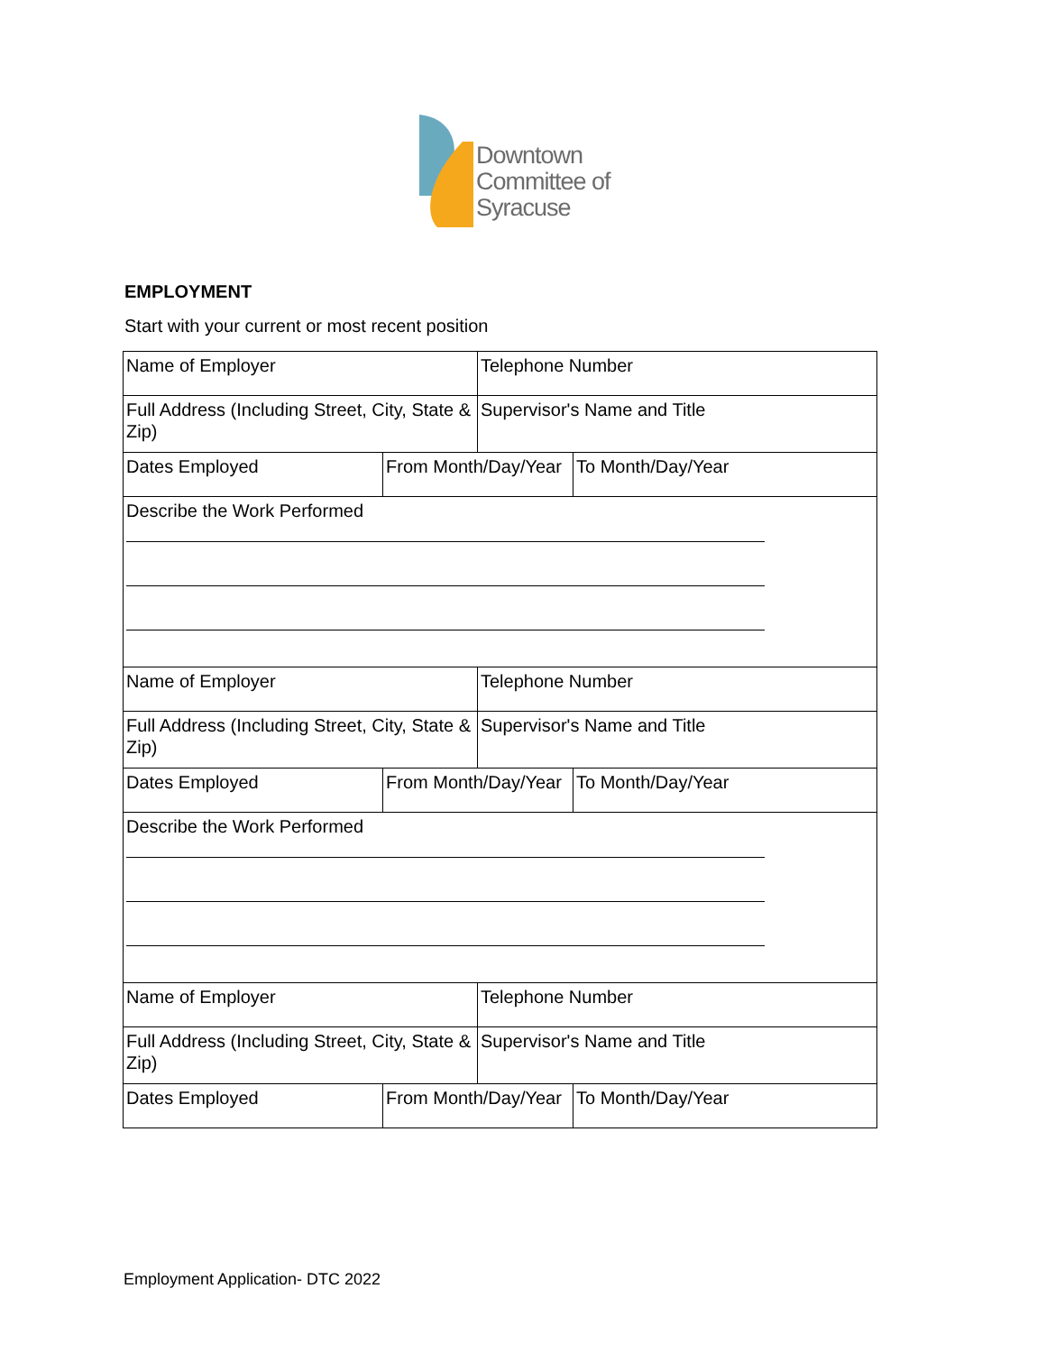Downtown
Committee of
Syracuse
EMPLOYMENT
Start with your current or most recent position
| Name of Employer | | Telephone Number | |
| Full Address (Including Street, City, State & Zip) | | Supervisor's Name and Title | |
| Dates Employed | From Month/Day/Year | | To Month/Day/Year |
| Describe the Work Performed | | | |
| Name of Employer | | Telephone Number | |
| Full Address (Including Street, City, State & Zip) | | Supervisor's Name and Title | |
| Dates Employed | From Month/Day/Year | | To Month/Day/Year |
| Describe the Work Performed | | | |
| Name of Employer | | Telephone Number | |
| Full Address (Including Street, City, State & Zip) | | Supervisor's Name and Title | |
| Dates Employed | From Month/Day/Year | | To Month/Day/Year |
Employment Application- DTC 2022